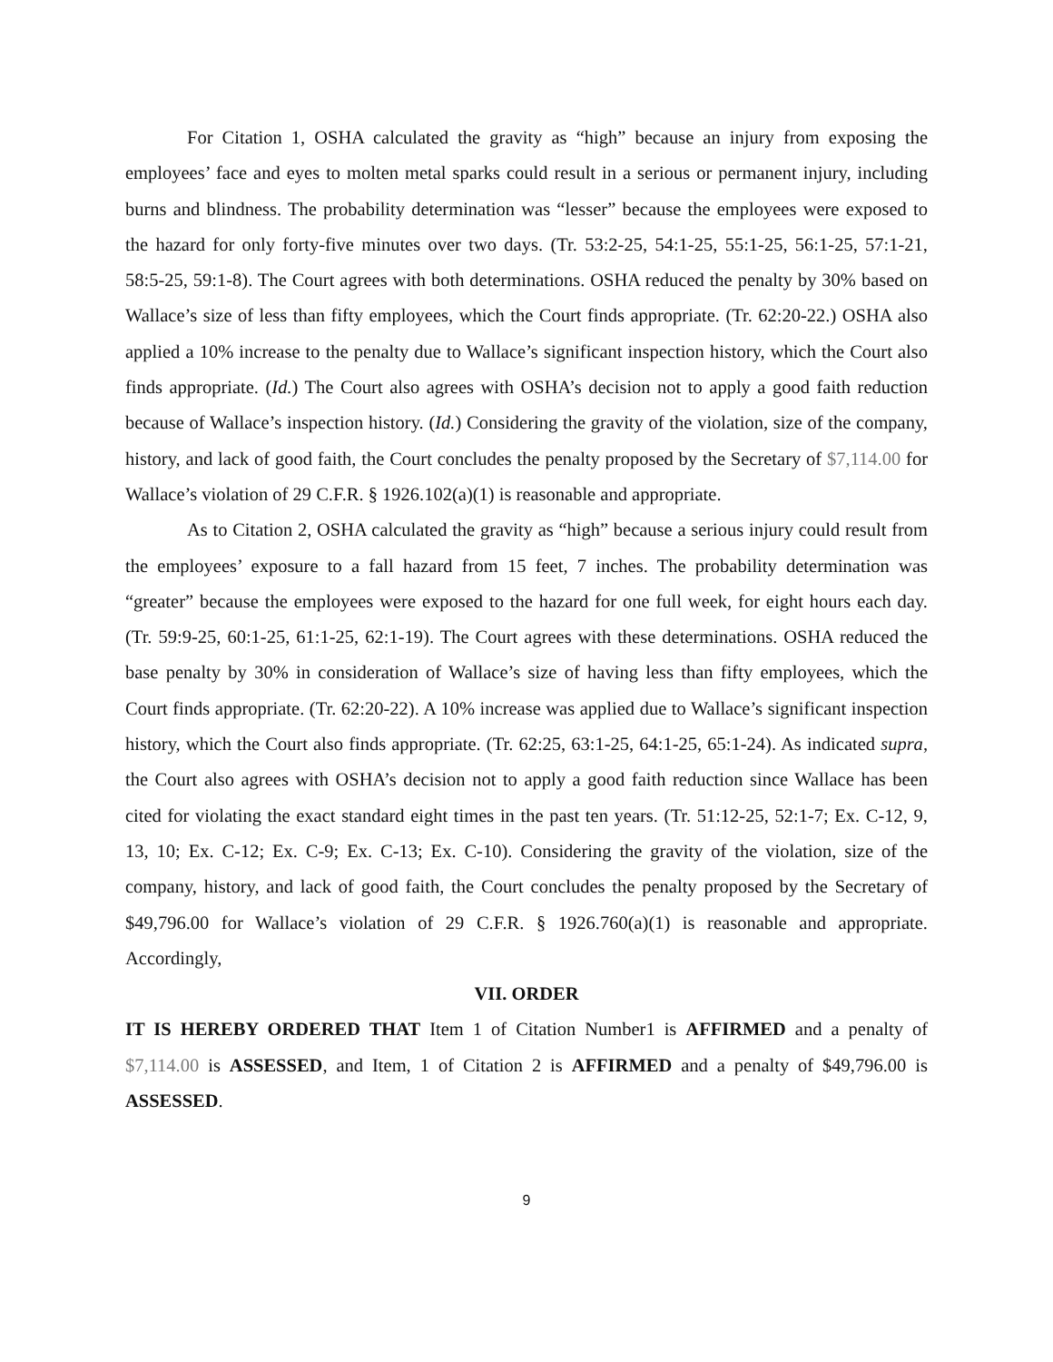For Citation 1, OSHA calculated the gravity as “high” because an injury from exposing the employees’ face and eyes to molten metal sparks could result in a serious or permanent injury, including burns and blindness. The probability determination was “lesser” because the employees were exposed to the hazard for only forty-five minutes over two days. (Tr. 53:2-25, 54:1-25, 55:1-25, 56:1-25, 57:1-21, 58:5-25, 59:1-8). The Court agrees with both determinations. OSHA reduced the penalty by 30% based on Wallace’s size of less than fifty employees, which the Court finds appropriate. (Tr. 62:20-22.) OSHA also applied a 10% increase to the penalty due to Wallace’s significant inspection history, which the Court also finds appropriate. (Id.) The Court also agrees with OSHA’s decision not to apply a good faith reduction because of Wallace’s inspection history. (Id.) Considering the gravity of the violation, size of the company, history, and lack of good faith, the Court concludes the penalty proposed by the Secretary of $7,114.00 for Wallace’s violation of 29 C.F.R. § 1926.102(a)(1) is reasonable and appropriate.
As to Citation 2, OSHA calculated the gravity as “high” because a serious injury could result from the employees’ exposure to a fall hazard from 15 feet, 7 inches. The probability determination was “greater” because the employees were exposed to the hazard for one full week, for eight hours each day. (Tr. 59:9-25, 60:1-25, 61:1-25, 62:1-19). The Court agrees with these determinations. OSHA reduced the base penalty by 30% in consideration of Wallace’s size of having less than fifty employees, which the Court finds appropriate. (Tr. 62:20-22). A 10% increase was applied due to Wallace’s significant inspection history, which the Court also finds appropriate. (Tr. 62:25, 63:1-25, 64:1-25, 65:1-24). As indicated supra, the Court also agrees with OSHA’s decision not to apply a good faith reduction since Wallace has been cited for violating the exact standard eight times in the past ten years. (Tr. 51:12-25, 52:1-7; Ex. C-12, 9, 13, 10; Ex. C-12; Ex. C-9; Ex. C-13; Ex. C-10). Considering the gravity of the violation, size of the company, history, and lack of good faith, the Court concludes the penalty proposed by the Secretary of $49,796.00 for Wallace’s violation of 29 C.F.R. § 1926.760(a)(1) is reasonable and appropriate. Accordingly,
VII. ORDER
IT IS HEREBY ORDERED THAT Item 1 of Citation Number1 is AFFIRMED and a penalty of $7,114.00 is ASSESSED, and Item, 1 of Citation 2 is AFFIRMED and a penalty of $49,796.00 is ASSESSED.
9